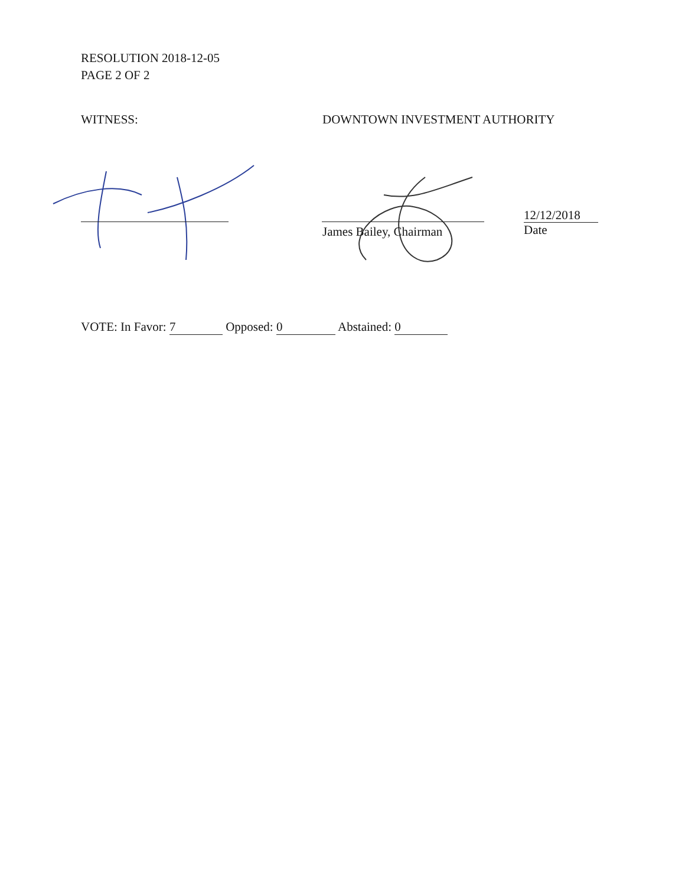RESOLUTION 2018-12-05
PAGE 2 OF 2
WITNESS: DOWNTOWN INVESTMENT AUTHORITY
James Bailey, Chairman
12/12/2018
Date
VOTE: In Favor: 7 Opposed: 0 Abstained: 0